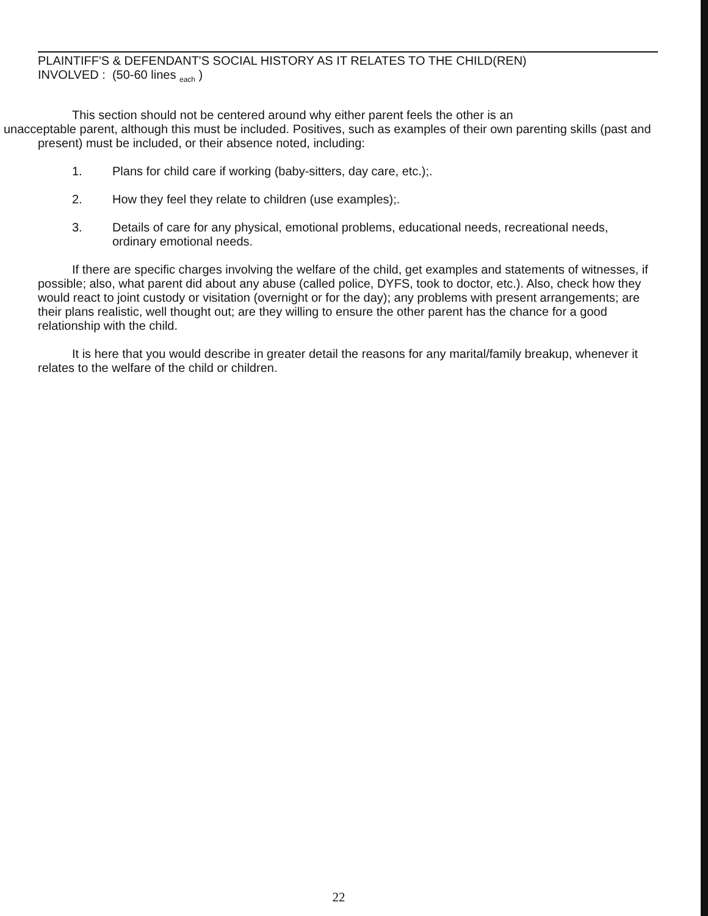PLAINTIFF'S & DEFENDANT'S SOCIAL HISTORY AS IT RELATES TO THE CHILD(REN)
INVOLVED : (50-60 lines <sub>each</sub> )
This section should not be centered around why either parent feels the other is an
unacceptable parent, although this must be included. Positives, such as examples of their own parenting skills (past and present) must be included, or their absence noted, including:
1. Plans for child care if working (baby-sitters, day care, etc.);.
2. How they feel they relate to children (use examples);.
3. Details of care for any physical, emotional problems, educational needs, recreational needs, ordinary emotional needs.
If there are specific charges involving the welfare of the child, get examples and statements of witnesses, if possible; also, what parent did about any abuse (called police, DYFS, took to doctor, etc.). Also, check how they would react to joint custody or visitation (overnight or for the day); any problems with present arrangements; are their plans realistic, well thought out; are they willing to ensure the other parent has the chance for a good relationship with the child.
It is here that you would describe in greater detail the reasons for any marital/family breakup, whenever it relates to the welfare of the child or children.
22